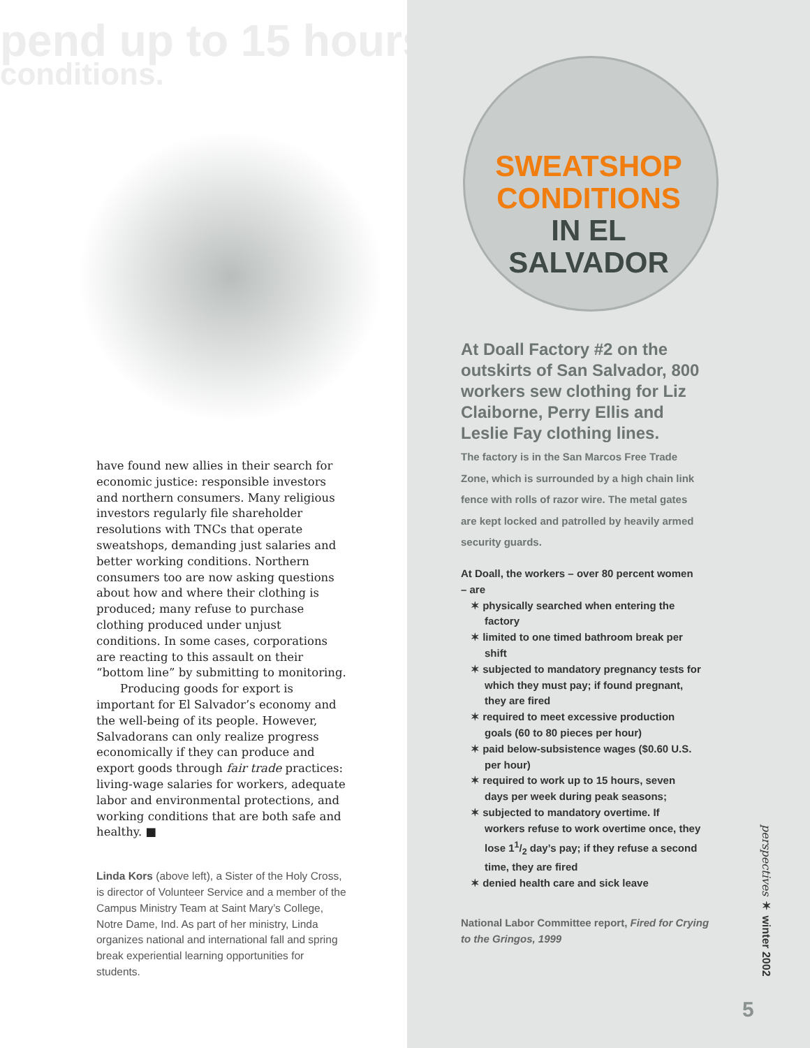pend up to 15 hours
conditions.
have found new allies in their search for economic justice: responsible investors and northern consumers. Many religious investors regularly file shareholder resolutions with TNCs that operate sweatshops, demanding just salaries and better working conditions. Northern consumers too are now asking questions about how and where their clothing is produced; many refuse to purchase clothing produced under unjust conditions. In some cases, corporations are reacting to this assault on their “bottom line” by submitting to monitoring.
Producing goods for export is important for El Salvador’s economy and the well-being of its people. However, Salvadorans can only realize progress economically if they can produce and export goods through fair trade practices: living-wage salaries for workers, adequate labor and environmental protections, and working conditions that are both safe and healthy. ■
Linda Kors (above left), a Sister of the Holy Cross, is director of Volunteer Service and a member of the Campus Ministry Team at Saint Mary’s College, Notre Dame, Ind. As part of her ministry, Linda organizes national and international fall and spring break experiential learning opportunities for students.
SWEATSHOP
CONDITIONS
IN EL SALVADOR
At Doall Factory #2 on the outskirts of San Salvador, 800 workers sew clothing for Liz Claiborne, Perry Ellis and Leslie Fay clothing lines.
The factory is in the San Marcos Free Trade Zone, which is surrounded by a high chain link fence with rolls of razor wire. The metal gates are kept locked and patrolled by heavily armed security guards.
At Doall, the workers – over 80 percent women – are
✶ physically searched when entering the factory
✶ limited to one timed bathroom break per shift
✶ subjected to mandatory pregnancy tests for which they must pay; if found pregnant, they are fired
✶ required to meet excessive production goals (60 to 80 pieces per hour)
✶ paid below-subsistence wages ($0.60 U.S. per hour)
✶ required to work up to 15 hours, seven days per week during peak seasons;
✶ subjected to mandatory overtime. If workers refuse to work overtime once, they lose 11/2 day’s pay; if they refuse a second time, they are fired
✶ denied health care and sick leave
National Labor Committee report, Fired for Crying to the Gringos, 1999
perspectives ✶ winter 2002
5